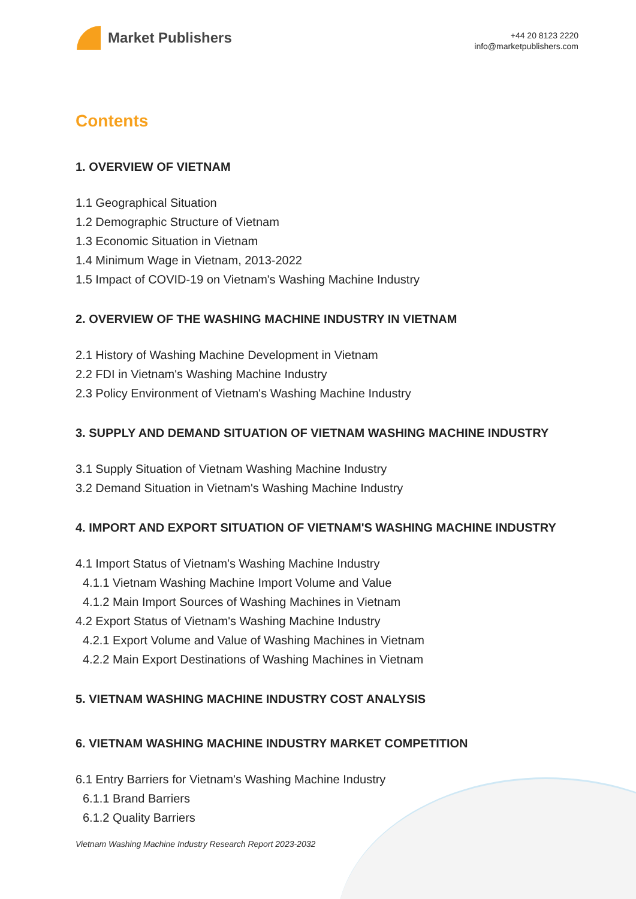Market Publishers
+44 20 8123 2220
info@marketpublishers.com
Contents
1. OVERVIEW OF VIETNAM
1.1 Geographical Situation
1.2 Demographic Structure of Vietnam
1.3 Economic Situation in Vietnam
1.4 Minimum Wage in Vietnam, 2013-2022
1.5 Impact of COVID-19 on Vietnam's Washing Machine Industry
2. OVERVIEW OF THE WASHING MACHINE INDUSTRY IN VIETNAM
2.1 History of Washing Machine Development in Vietnam
2.2 FDI in Vietnam's Washing Machine Industry
2.3 Policy Environment of Vietnam's Washing Machine Industry
3. SUPPLY AND DEMAND SITUATION OF VIETNAM WASHING MACHINE INDUSTRY
3.1 Supply Situation of Vietnam Washing Machine Industry
3.2 Demand Situation in Vietnam's Washing Machine Industry
4. IMPORT AND EXPORT SITUATION OF VIETNAM'S WASHING MACHINE INDUSTRY
4.1 Import Status of Vietnam's Washing Machine Industry
4.1.1 Vietnam Washing Machine Import Volume and Value
4.1.2 Main Import Sources of Washing Machines in Vietnam
4.2 Export Status of Vietnam's Washing Machine Industry
4.2.1 Export Volume and Value of Washing Machines in Vietnam
4.2.2 Main Export Destinations of Washing Machines in Vietnam
5. VIETNAM WASHING MACHINE INDUSTRY COST ANALYSIS
6. VIETNAM WASHING MACHINE INDUSTRY MARKET COMPETITION
6.1 Entry Barriers for Vietnam's Washing Machine Industry
6.1.1 Brand Barriers
6.1.2 Quality Barriers
Vietnam Washing Machine Industry Research Report 2023-2032